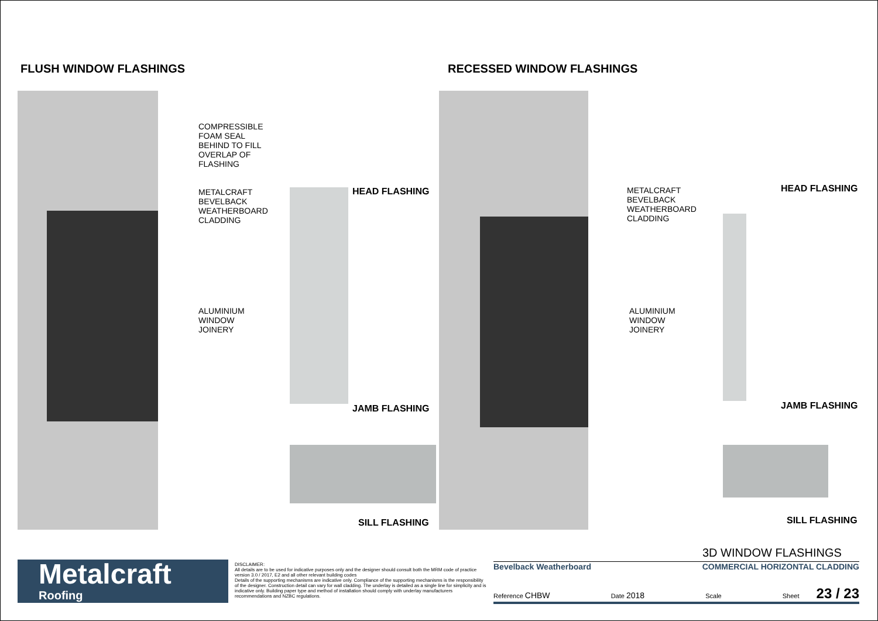FLUSH WINDOW FLASHINGS RECESSED WINDOW FLASHINGS
COMPRESSIBLE
FOAM SEAL
BEHIND TO FILL
OVERLAP OF
FLASHING
METALCRAFT
BEVELBACK
WEATHERBOARD
CLADDING
ALUMINIUM
WINDOW
JOINERY
METALCRAFT
BEVELBACK
WEATHERBOARD
CLADDING
ALUMINIUM
WINDOW
JOINERY
HEAD FLASHING
JAMB FLASHING
SILL FLASHING
HEAD FLASHING
JAMB FLASHING
SILL FLASHING
Metalcraft
Roofing
DISCLAIMER:
All details are to be used for indicative purposes only and the designer should consult both the MRM code of practice version 3.0 / 2017, E2 and all other relevant building codes
Details of the supporting mechanisms are indicative only. Compliance of the supporting mechanisms is the responsibility of the designer. Construction detail can vary for wall cladding. The underlay is detailed as a single line for simplicity and is indicative only. Building paper type and method of installation should comply with underlay manufacturers recommendations and NZBC regulations.
3D WINDOW FLASHINGS
Bevelback Weatherboard COMMERCIAL HORIZONTAL CLADDING
Reference CHBW Date 2018 Scale Sheet 23 / 23